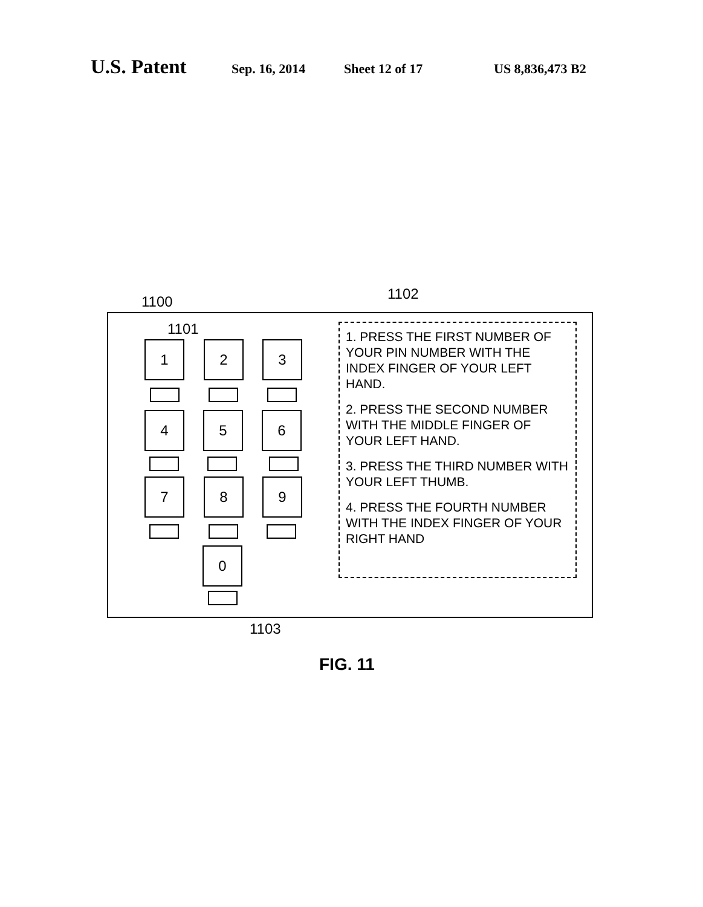U.S. Patent Sep. 16, 2014 Sheet 12 of 17 US 8,836,473 B2
1100 1102
1101
1 2 3
4 5 6
7 8 9
0
1. PRESS THE FIRST NUMBER OF YOUR PIN NUMBER WITH THE INDEX FINGER OF YOUR LEFT HAND.
2. PRESS THE SECOND NUMBER WITH THE MIDDLE FINGER OF YOUR LEFT HAND.
3. PRESS THE THIRD NUMBER WITH YOUR LEFT THUMB.
4. PRESS THE FOURTH NUMBER WITH THE INDEX FINGER OF YOUR RIGHT HAND
1103
FIG. 11